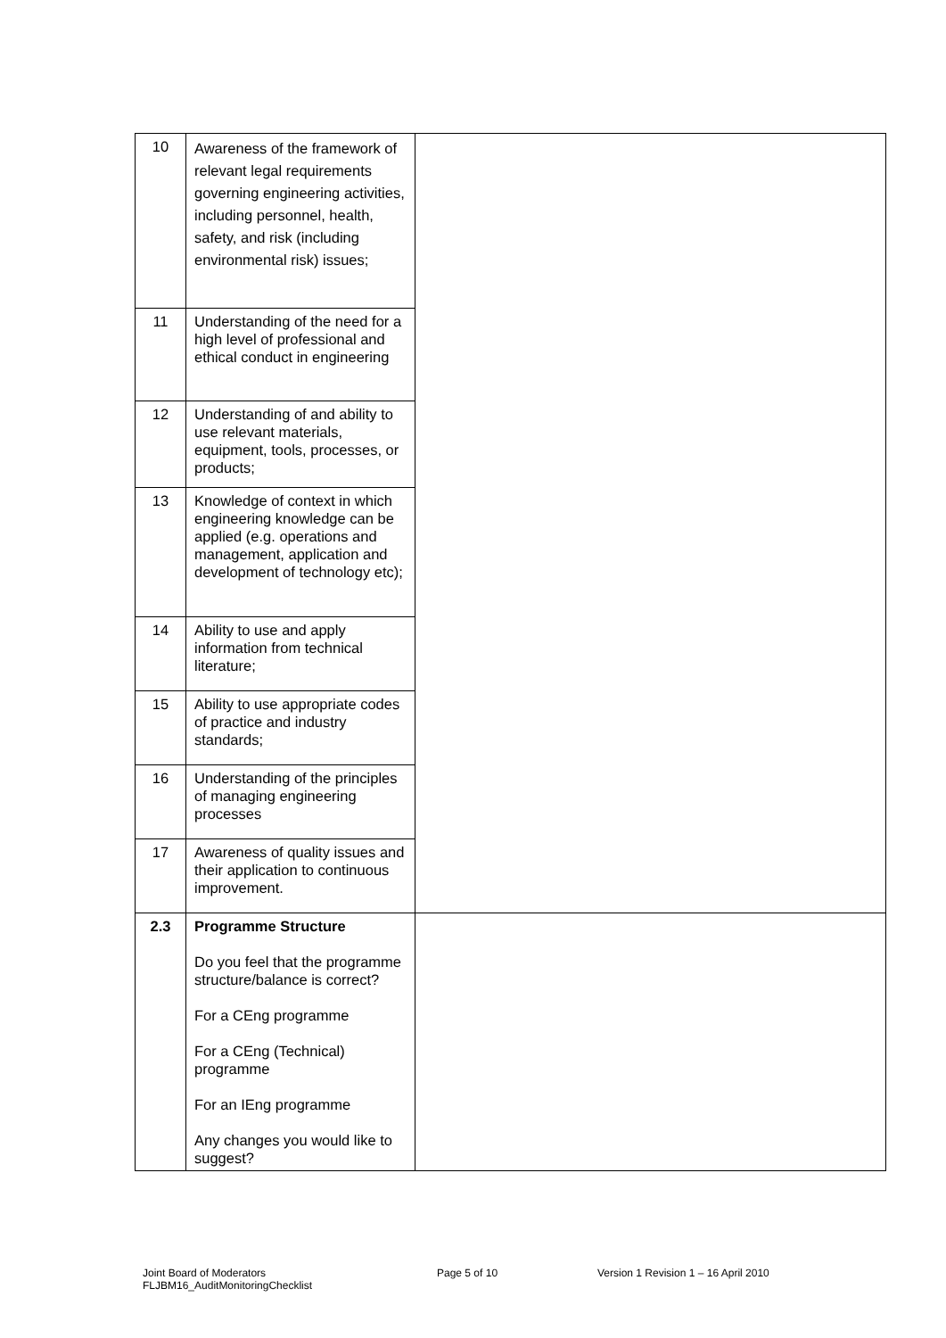| 10 | Awareness of the framework of relevant legal requirements governing engineering activities, including personnel, health, safety, and risk (including environmental risk) issues; | |
| 11 | Understanding of the need for a high level of professional and ethical conduct in engineering | |
| 12 | Understanding of and ability to use relevant materials, equipment, tools, processes, or products; | |
| 13 | Knowledge of context in which engineering knowledge can be applied (e.g. operations and management, application and development of technology etc); | |
| 14 | Ability to use and apply information from technical literature; | |
| 15 | Ability to use appropriate codes of practice and industry standards; | |
| 16 | Understanding of the principles of managing engineering processes | |
| 17 | Awareness of quality issues and their application to continuous improvement. | |
| 2.3 | Programme Structure Do you feel that the programme structure/balance is correct? For a CEng programme For a CEng (Technical) programme For an IEng programme Any changes you would like to suggest? | |
Joint Board of Moderators
FLJBM16_AuditMonitoringChecklist
Page 5 of 10 Version 1 Revision 1 – 16 April 2010